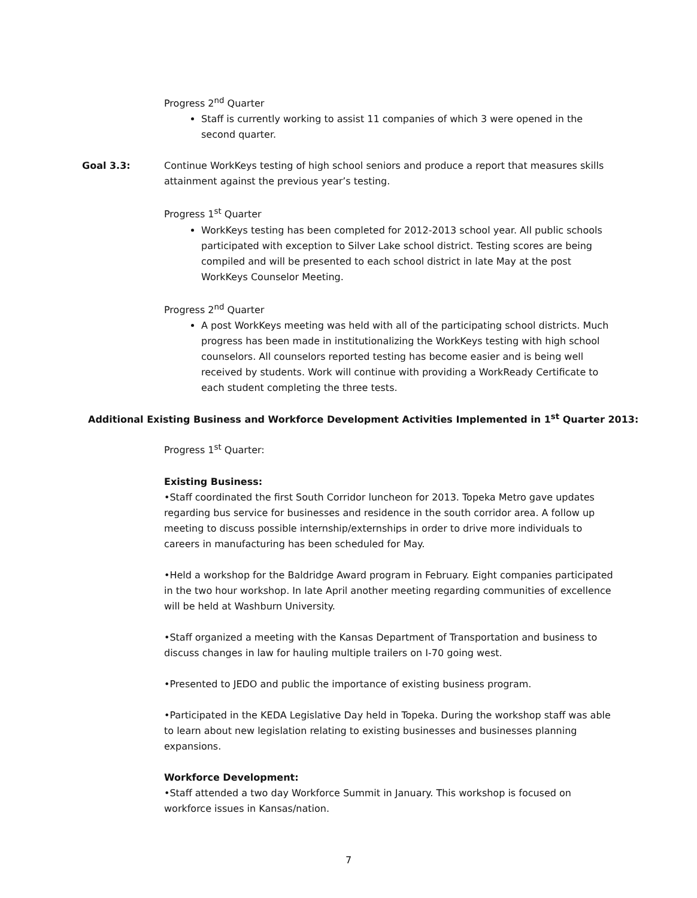Progress 2<sup>nd</sup> Quarter
Staff is currently working to assist 11 companies of which 3 were opened in the second quarter.
Goal 3.3: Continue WorkKeys testing of high school seniors and produce a report that measures skills attainment against the previous year’s testing.
Progress 1<sup>st</sup> Quarter
WorkKeys testing has been completed for 2012-2013 school year. All public schools participated with exception to Silver Lake school district. Testing scores are being compiled and will be presented to each school district in late May at the post WorkKeys Counselor Meeting.
Progress 2<sup>nd</sup> Quarter
A post WorkKeys meeting was held with all of the participating school districts. Much progress has been made in institutionalizing the WorkKeys testing with high school counselors. All counselors reported testing has become easier and is being well received by students. Work will continue with providing a WorkReady Certificate to each student completing the three tests.
Additional Existing Business and Workforce Development Activities Implemented in 1<sup>st</sup> Quarter 2013:
Progress 1<sup>st</sup> Quarter:
Existing Business:
•Staff coordinated the first South Corridor luncheon for 2013. Topeka Metro gave updates regarding bus service for businesses and residence in the south corridor area. A follow up meeting to discuss possible internship/externships in order to drive more individuals to careers in manufacturing has been scheduled for May.
•Held a workshop for the Baldridge Award program in February. Eight companies participated in the two hour workshop. In late April another meeting regarding communities of excellence will be held at Washburn University.
•Staff organized a meeting with the Kansas Department of Transportation and business to discuss changes in law for hauling multiple trailers on I-70 going west.
•Presented to JEDO and public the importance of existing business program.
•Participated in the KEDA Legislative Day held in Topeka. During the workshop staff was able to learn about new legislation relating to existing businesses and businesses planning expansions.
Workforce Development:
•Staff attended a two day Workforce Summit in January. This workshop is focused on workforce issues in Kansas/nation.
7